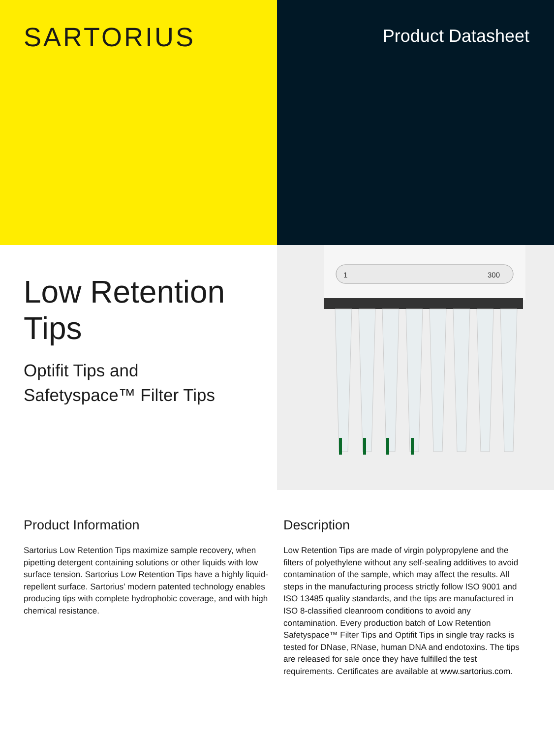SARTORIUS
Product Datasheet
Low Retention
Tips
Optifit Tips and
Safetyspace™ Filter Tips
1
300
Product Information
Sartorius Low Retention Tips maximize sample recovery, when pipetting detergent containing solutions or other liquids with low surface tension. Sartorius Low Retention Tips have a highly liquid-repellent surface. Sartorius’ modern patented technology enables producing tips with complete hydrophobic coverage, and with high chemical resistance.
Description
Low Retention Tips are made of virgin polypropylene and the filters of polyethylene without any self-sealing additives to avoid contamination of the sample, which may affect the results. All steps in the manufacturing process strictly follow ISO 9001 and ISO 13485 quality standards, and the tips are manufactured in ISO 8-classified cleanroom conditions to avoid any contamination. Every production batch of Low Retention Safetyspace™ Filter Tips and Optifit Tips in single tray racks is tested for DNase, RNase, human DNA and endotoxins. The tips are released for sale once they have fulfilled the test requirements. Certificates are available at www.sartorius.com.